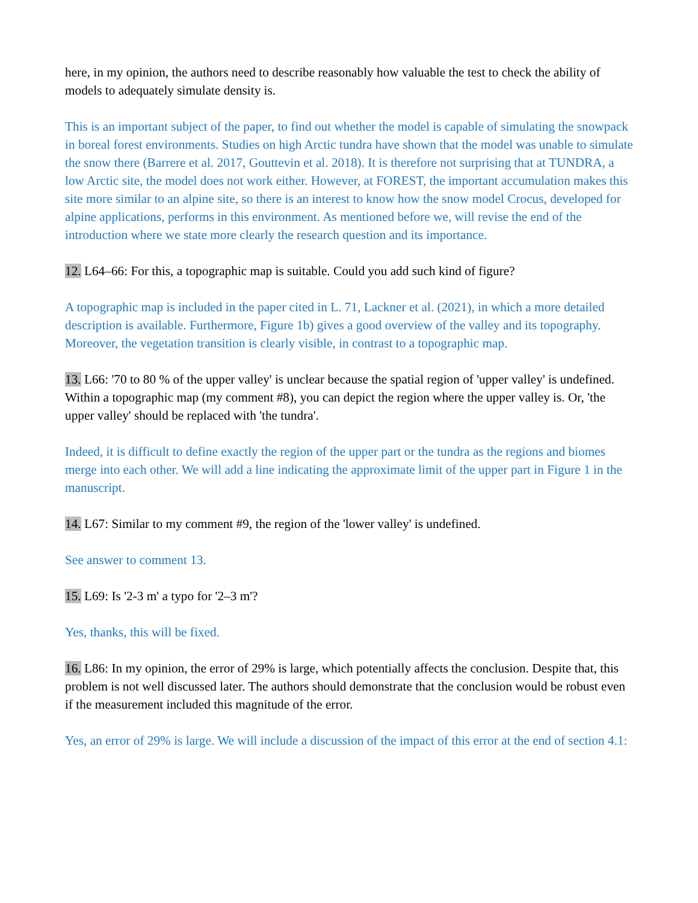here, in my opinion, the authors need to describe reasonably how valuable the test to check the ability of models to adequately simulate density is.
This is an important subject of the paper, to find out whether the model is capable of simulating the snowpack in boreal forest environments. Studies on high Arctic tundra have shown that the model was unable to simulate the snow there (Barrere et al. 2017, Gouttevin et al. 2018). It is therefore not surprising that at TUNDRA, a low Arctic site, the model does not work either. However, at FOREST, the important accumulation makes this site more similar to an alpine site, so there is an interest to know how the snow model Crocus, developed for alpine applications, performs in this environment. As mentioned before we, will revise the end of the introduction where we state more clearly the research question and its importance.
12. L64–66: For this, a topographic map is suitable. Could you add such kind of figure?
A topographic map is included in the paper cited in L. 71, Lackner et al. (2021), in which a more detailed description is available. Furthermore, Figure 1b) gives a good overview of the valley and its topography. Moreover, the vegetation transition is clearly visible, in contrast to a topographic map.
13. L66: '70 to 80 % of the upper valley' is unclear because the spatial region of 'upper valley' is undefined. Within a topographic map (my comment #8), you can depict the region where the upper valley is. Or, 'the upper valley' should be replaced with 'the tundra'.
Indeed, it is difficult to define exactly the region of the upper part or the tundra as the regions and biomes merge into each other. We will add a line indicating the approximate limit of the upper part in Figure 1 in the manuscript.
14. L67: Similar to my comment #9, the region of the 'lower valley' is undefined.
See answer to comment 13.
15. L69: Is '2-3 m' a typo for '2–3 m'?
Yes, thanks, this will be fixed.
16. L86: In my opinion, the error of 29% is large, which potentially affects the conclusion. Despite that, this problem is not well discussed later. The authors should demonstrate that the conclusion would be robust even if the measurement included this magnitude of the error.
Yes, an error of 29% is large. We will include a discussion of the impact of this error at the end of section 4.1: